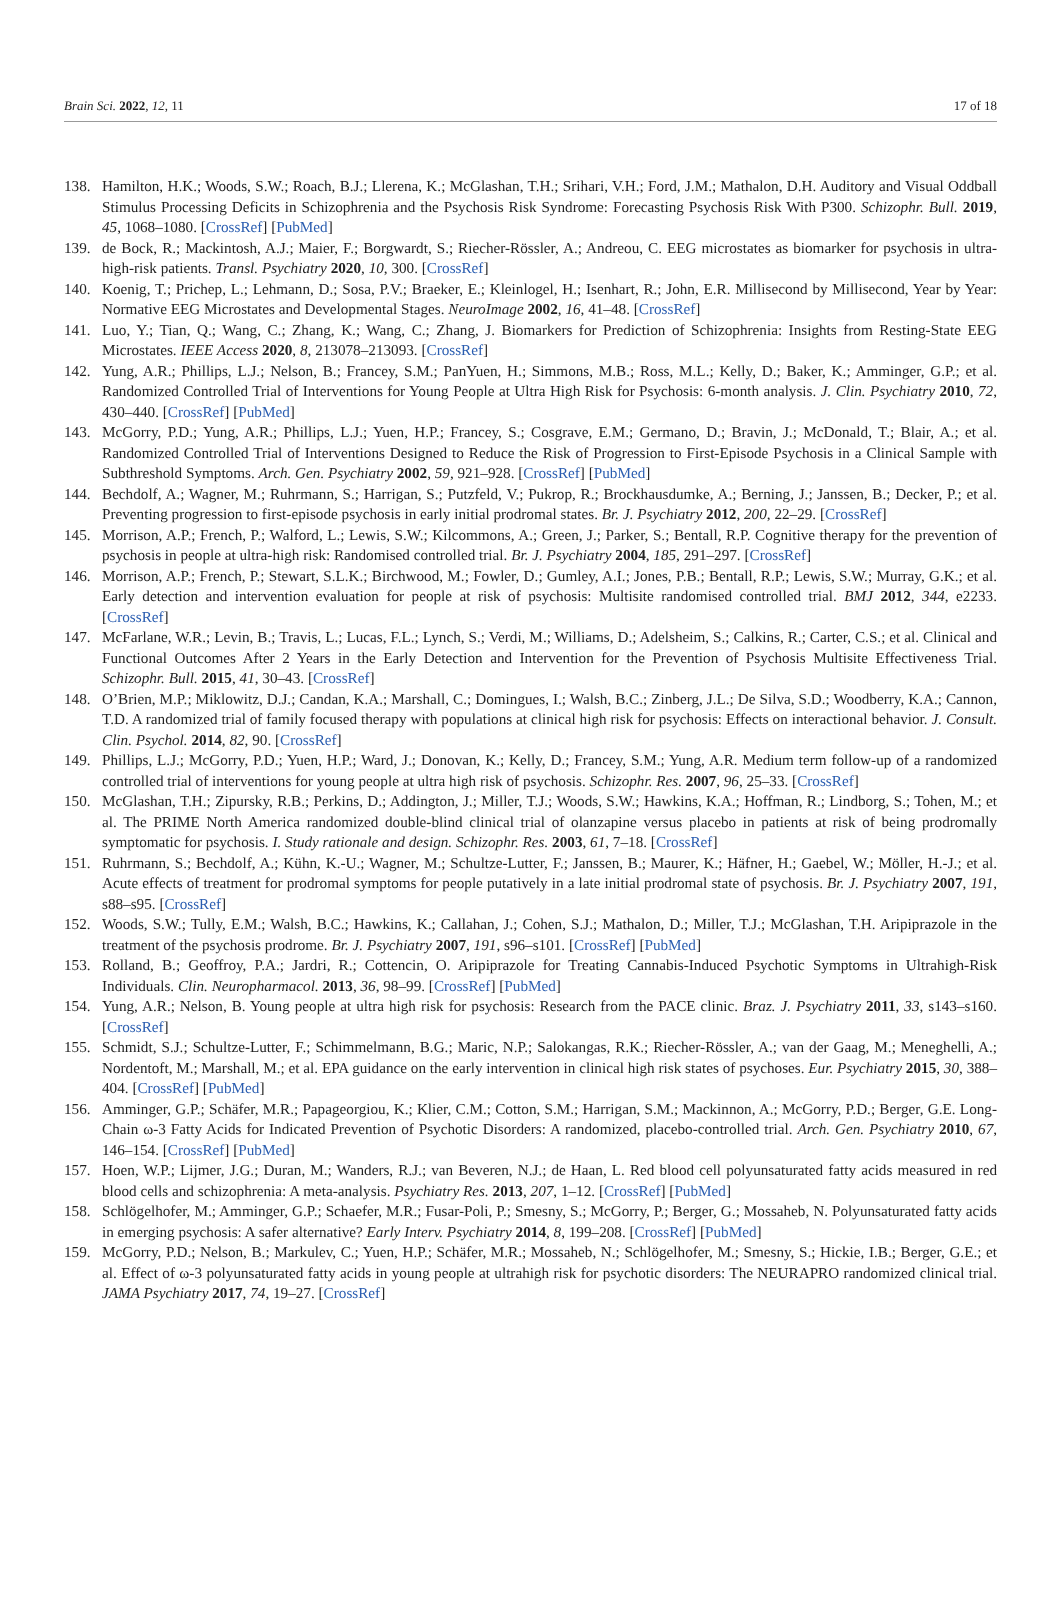Brain Sci. 2022, 12, 11 17 of 18
138. Hamilton, H.K.; Woods, S.W.; Roach, B.J.; Llerena, K.; McGlashan, T.H.; Srihari, V.H.; Ford, J.M.; Mathalon, D.H. Auditory and Visual Oddball Stimulus Processing Deficits in Schizophrenia and the Psychosis Risk Syndrome: Forecasting Psychosis Risk With P300. Schizophr. Bull. 2019, 45, 1068–1080. [CrossRef] [PubMed]
139. de Bock, R.; Mackintosh, A.J.; Maier, F.; Borgwardt, S.; Riecher-Rössler, A.; Andreou, C. EEG microstates as biomarker for psychosis in ultra-high-risk patients. Transl. Psychiatry 2020, 10, 300. [CrossRef]
140. Koenig, T.; Prichep, L.; Lehmann, D.; Sosa, P.V.; Braeker, E.; Kleinlogel, H.; Isenhart, R.; John, E.R. Millisecond by Millisecond, Year by Year: Normative EEG Microstates and Developmental Stages. NeuroImage 2002, 16, 41–48. [CrossRef]
141. Luo, Y.; Tian, Q.; Wang, C.; Zhang, K.; Wang, C.; Zhang, J. Biomarkers for Prediction of Schizophrenia: Insights from Resting-State EEG Microstates. IEEE Access 2020, 8, 213078–213093. [CrossRef]
142. Yung, A.R.; Phillips, L.J.; Nelson, B.; Francey, S.M.; PanYuen, H.; Simmons, M.B.; Ross, M.L.; Kelly, D.; Baker, K.; Amminger, G.P.; et al. Randomized Controlled Trial of Interventions for Young People at Ultra High Risk for Psychosis: 6-month analysis. J. Clin. Psychiatry 2010, 72, 430–440. [CrossRef] [PubMed]
143. McGorry, P.D.; Yung, A.R.; Phillips, L.J.; Yuen, H.P.; Francey, S.; Cosgrave, E.M.; Germano, D.; Bravin, J.; McDonald, T.; Blair, A.; et al. Randomized Controlled Trial of Interventions Designed to Reduce the Risk of Progression to First-Episode Psychosis in a Clinical Sample with Subthreshold Symptoms. Arch. Gen. Psychiatry 2002, 59, 921–928. [CrossRef] [PubMed]
144. Bechdolf, A.; Wagner, M.; Ruhrmann, S.; Harrigan, S.; Putzfeld, V.; Pukrop, R.; Brockhausdumke, A.; Berning, J.; Janssen, B.; Decker, P.; et al. Preventing progression to first-episode psychosis in early initial prodromal states. Br. J. Psychiatry 2012, 200, 22–29. [CrossRef]
145. Morrison, A.P.; French, P.; Walford, L.; Lewis, S.W.; Kilcommons, A.; Green, J.; Parker, S.; Bentall, R.P. Cognitive therapy for the prevention of psychosis in people at ultra-high risk: Randomised controlled trial. Br. J. Psychiatry 2004, 185, 291–297. [CrossRef]
146. Morrison, A.P.; French, P.; Stewart, S.L.K.; Birchwood, M.; Fowler, D.; Gumley, A.I.; Jones, P.B.; Bentall, R.P.; Lewis, S.W.; Murray, G.K.; et al. Early detection and intervention evaluation for people at risk of psychosis: Multisite randomised controlled trial. BMJ 2012, 344, e2233. [CrossRef]
147. McFarlane, W.R.; Levin, B.; Travis, L.; Lucas, F.L.; Lynch, S.; Verdi, M.; Williams, D.; Adelsheim, S.; Calkins, R.; Carter, C.S.; et al. Clinical and Functional Outcomes After 2 Years in the Early Detection and Intervention for the Prevention of Psychosis Multisite Effectiveness Trial. Schizophr. Bull. 2015, 41, 30–43. [CrossRef]
148. O’Brien, M.P.; Miklowitz, D.J.; Candan, K.A.; Marshall, C.; Domingues, I.; Walsh, B.C.; Zinberg, J.L.; De Silva, S.D.; Woodberry, K.A.; Cannon, T.D. A randomized trial of family focused therapy with populations at clinical high risk for psychosis: Effects on interactional behavior. J. Consult. Clin. Psychol. 2014, 82, 90. [CrossRef]
149. Phillips, L.J.; McGorry, P.D.; Yuen, H.P.; Ward, J.; Donovan, K.; Kelly, D.; Francey, S.M.; Yung, A.R. Medium term follow-up of a randomized controlled trial of interventions for young people at ultra high risk of psychosis. Schizophr. Res. 2007, 96, 25–33. [CrossRef]
150. McGlashan, T.H.; Zipursky, R.B.; Perkins, D.; Addington, J.; Miller, T.J.; Woods, S.W.; Hawkins, K.A.; Hoffman, R.; Lindborg, S.; Tohen, M.; et al. The PRIME North America randomized double-blind clinical trial of olanzapine versus placebo in patients at risk of being prodromally symptomatic for psychosis. I. Study rationale and design. Schizophr. Res. 2003, 61, 7–18. [CrossRef]
151. Ruhrmann, S.; Bechdolf, A.; Kühn, K.-U.; Wagner, M.; Schultze-Lutter, F.; Janssen, B.; Maurer, K.; Häfner, H.; Gaebel, W.; Möller, H.-J.; et al. Acute effects of treatment for prodromal symptoms for people putatively in a late initial prodromal state of psychosis. Br. J. Psychiatry 2007, 191, s88–s95. [CrossRef]
152. Woods, S.W.; Tully, E.M.; Walsh, B.C.; Hawkins, K.; Callahan, J.; Cohen, S.J.; Mathalon, D.; Miller, T.J.; McGlashan, T.H. Aripiprazole in the treatment of the psychosis prodrome. Br. J. Psychiatry 2007, 191, s96–s101. [CrossRef] [PubMed]
153. Rolland, B.; Geoffroy, P.A.; Jardri, R.; Cottencin, O. Aripiprazole for Treating Cannabis-Induced Psychotic Symptoms in Ultrahigh-Risk Individuals. Clin. Neuropharmacol. 2013, 36, 98–99. [CrossRef] [PubMed]
154. Yung, A.R.; Nelson, B. Young people at ultra high risk for psychosis: Research from the PACE clinic. Braz. J. Psychiatry 2011, 33, s143–s160. [CrossRef]
155. Schmidt, S.J.; Schultze-Lutter, F.; Schimmelmann, B.G.; Maric, N.P.; Salokangas, R.K.; Riecher-Rössler, A.; van der Gaag, M.; Meneghelli, A.; Nordentoft, M.; Marshall, M.; et al. EPA guidance on the early intervention in clinical high risk states of psychoses. Eur. Psychiatry 2015, 30, 388–404. [CrossRef] [PubMed]
156. Amminger, G.P.; Schäfer, M.R.; Papageorgiou, K.; Klier, C.M.; Cotton, S.M.; Harrigan, S.M.; Mackinnon, A.; McGorry, P.D.; Berger, G.E. Long-Chain ω-3 Fatty Acids for Indicated Prevention of Psychotic Disorders: A randomized, placebo-controlled trial. Arch. Gen. Psychiatry 2010, 67, 146–154. [CrossRef] [PubMed]
157. Hoen, W.P.; Lijmer, J.G.; Duran, M.; Wanders, R.J.; van Beveren, N.J.; de Haan, L. Red blood cell polyunsaturated fatty acids measured in red blood cells and schizophrenia: A meta-analysis. Psychiatry Res. 2013, 207, 1–12. [CrossRef] [PubMed]
158. Schlögelhofer, M.; Amminger, G.P.; Schaefer, M.R.; Fusar-Poli, P.; Smesny, S.; McGorry, P.; Berger, G.; Mossaheb, N. Polyunsaturated fatty acids in emerging psychosis: A safer alternative? Early Interv. Psychiatry 2014, 8, 199–208. [CrossRef] [PubMed]
159. McGorry, P.D.; Nelson, B.; Markulev, C.; Yuen, H.P.; Schäfer, M.R.; Mossaheb, N.; Schlögelhofer, M.; Smesny, S.; Hickie, I.B.; Berger, G.E.; et al. Effect of ω-3 polyunsaturated fatty acids in young people at ultrahigh risk for psychotic disorders: The NEURAPRO randomized clinical trial. JAMA Psychiatry 2017, 74, 19–27. [CrossRef]